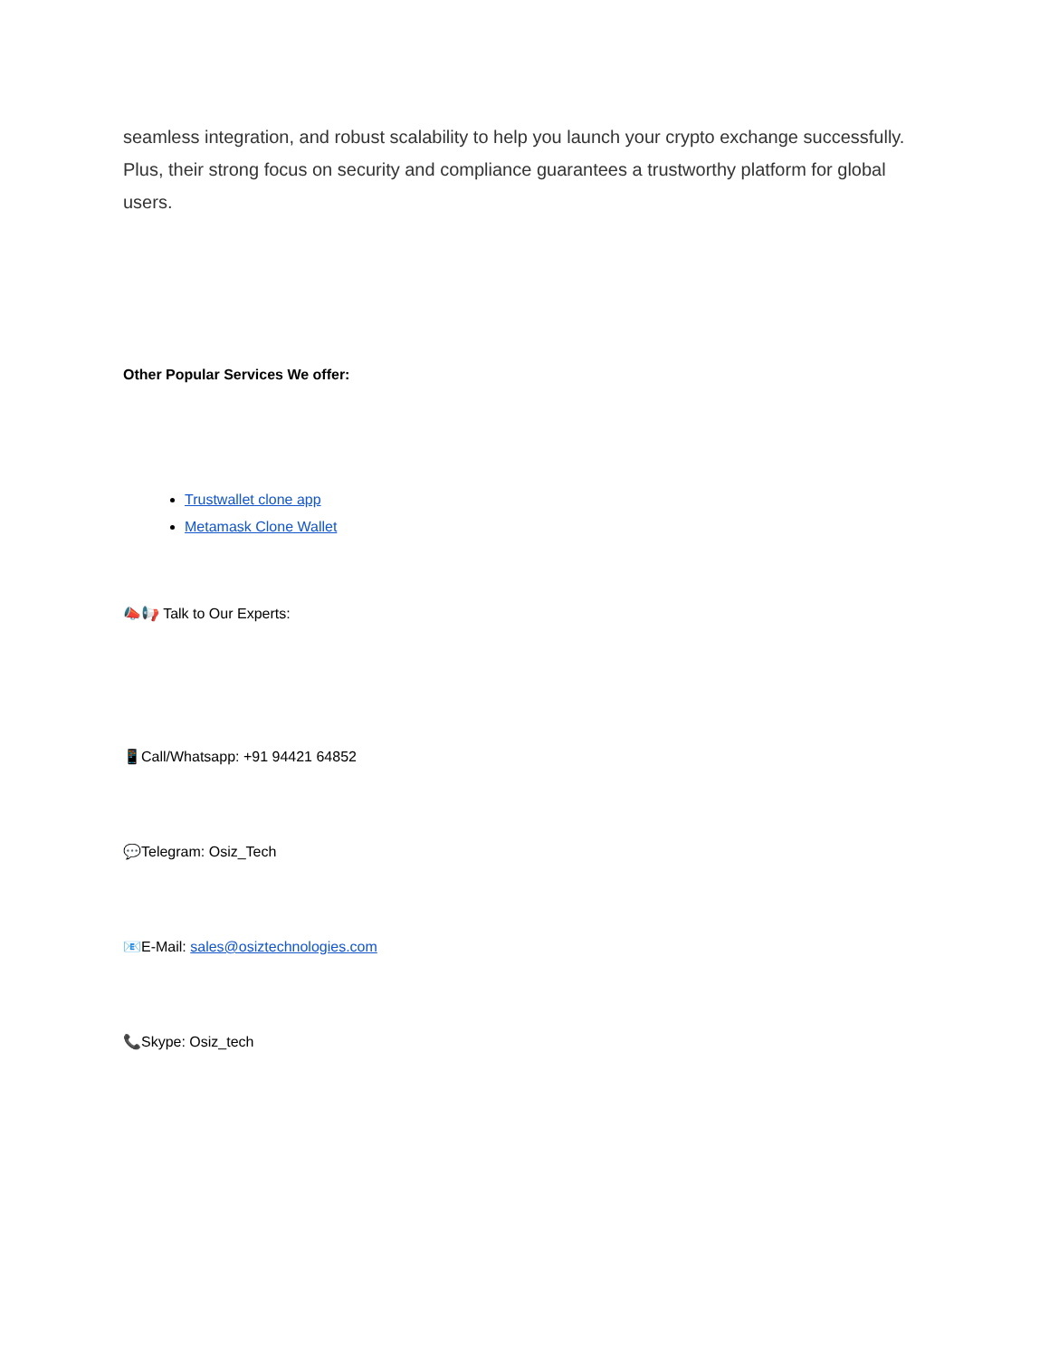seamless integration, and robust scalability to help you launch your crypto exchange successfully. Plus, their strong focus on security and compliance guarantees a trustworthy platform for global users.
Other Popular Services We offer:
Trustwallet clone app
Metamask Clone Wallet
📣📢 Talk to Our Experts:
📱Call/Whatsapp: +91 94421 64852
💬Telegram: Osiz_Tech
📧E-Mail: sales@osiztechnologies.com
📞Skype: Osiz_tech